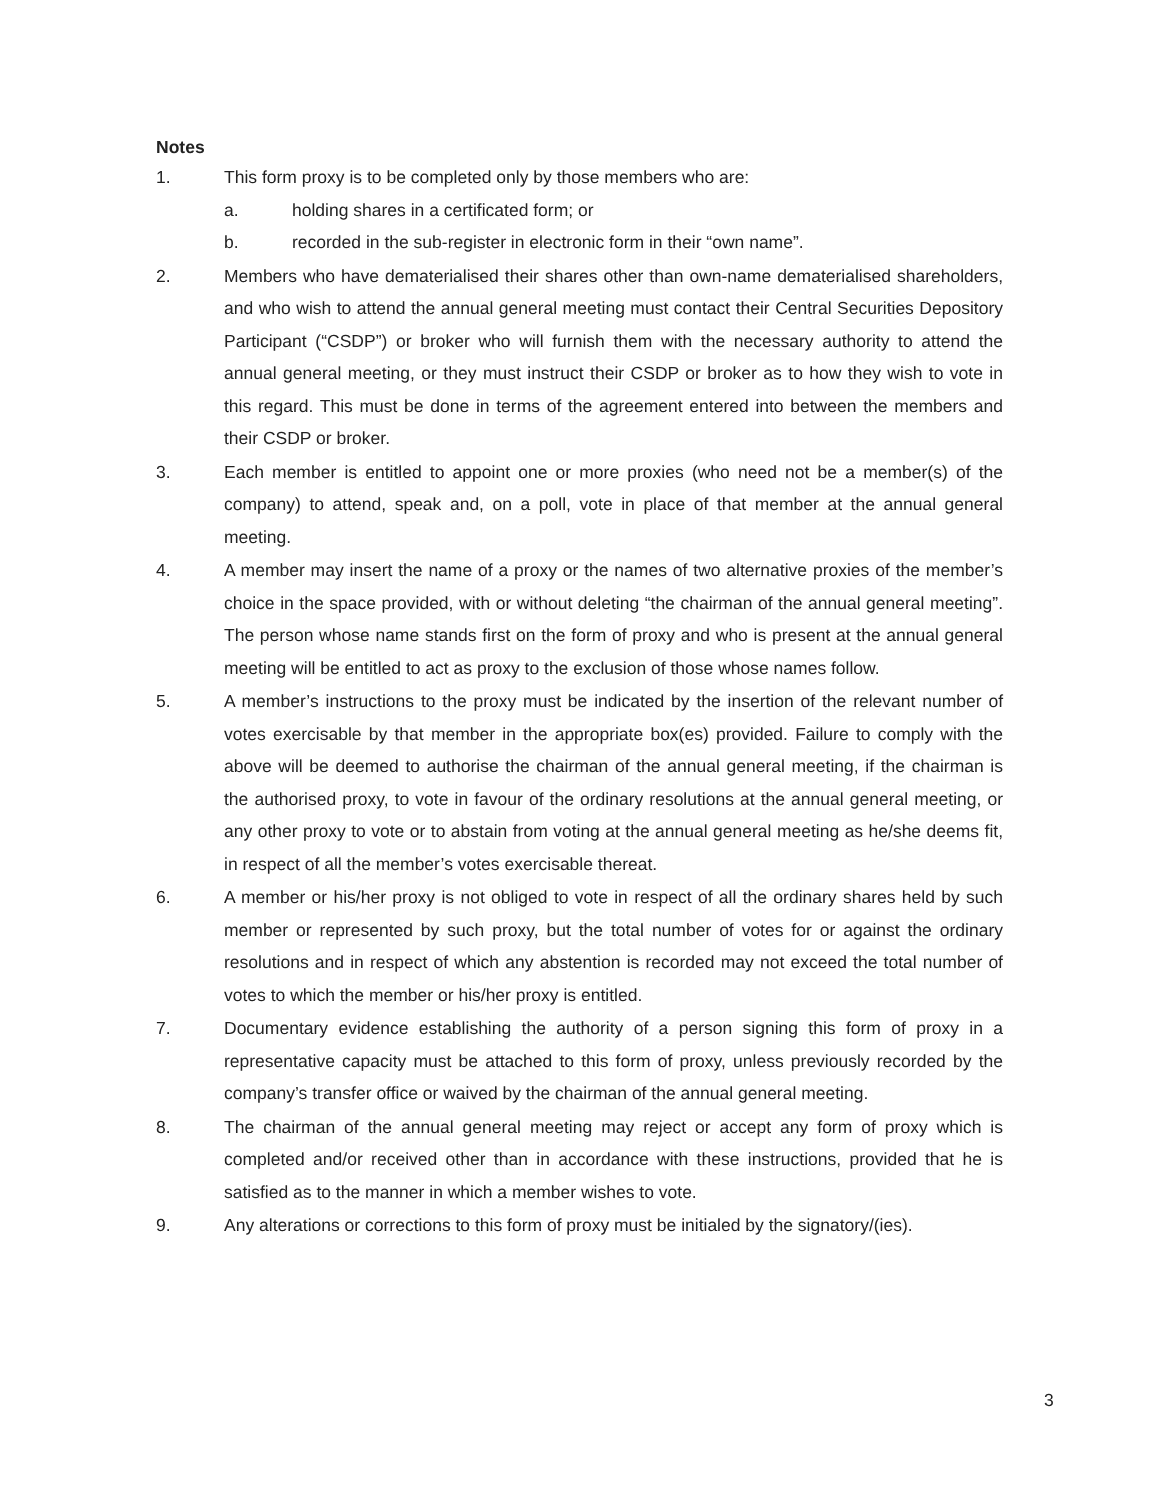Notes
1. This form proxy is to be completed only by those members who are:
a. holding shares in a certificated form; or
b. recorded in the sub-register in electronic form in their “own name”.
2. Members who have dematerialised their shares other than own-name dematerialised shareholders, and who wish to attend the annual general meeting must contact their Central Securities Depository Participant (“CSDP”) or broker who will furnish them with the necessary authority to attend the annual general meeting, or they must instruct their CSDP or broker as to how they wish to vote in this regard. This must be done in terms of the agreement entered into between the members and their CSDP or broker.
3. Each member is entitled to appoint one or more proxies (who need not be a member(s) of the company) to attend, speak and, on a poll, vote in place of that member at the annual general meeting.
4. A member may insert the name of a proxy or the names of two alternative proxies of the member’s choice in the space provided, with or without deleting “the chairman of the annual general meeting”. The person whose name stands first on the form of proxy and who is present at the annual general meeting will be entitled to act as proxy to the exclusion of those whose names follow.
5. A member’s instructions to the proxy must be indicated by the insertion of the relevant number of votes exercisable by that member in the appropriate box(es) provided. Failure to comply with the above will be deemed to authorise the chairman of the annual general meeting, if the chairman is the authorised proxy, to vote in favour of the ordinary resolutions at the annual general meeting, or any other proxy to vote or to abstain from voting at the annual general meeting as he/she deems fit, in respect of all the member’s votes exercisable thereat.
6. A member or his/her proxy is not obliged to vote in respect of all the ordinary shares held by such member or represented by such proxy, but the total number of votes for or against the ordinary resolutions and in respect of which any abstention is recorded may not exceed the total number of votes to which the member or his/her proxy is entitled.
7. Documentary evidence establishing the authority of a person signing this form of proxy in a representative capacity must be attached to this form of proxy, unless previously recorded by the company’s transfer office or waived by the chairman of the annual general meeting.
8. The chairman of the annual general meeting may reject or accept any form of proxy which is completed and/or received other than in accordance with these instructions, provided that he is satisfied as to the manner in which a member wishes to vote.
9. Any alterations or corrections to this form of proxy must be initialed by the signatory/(ies).
3